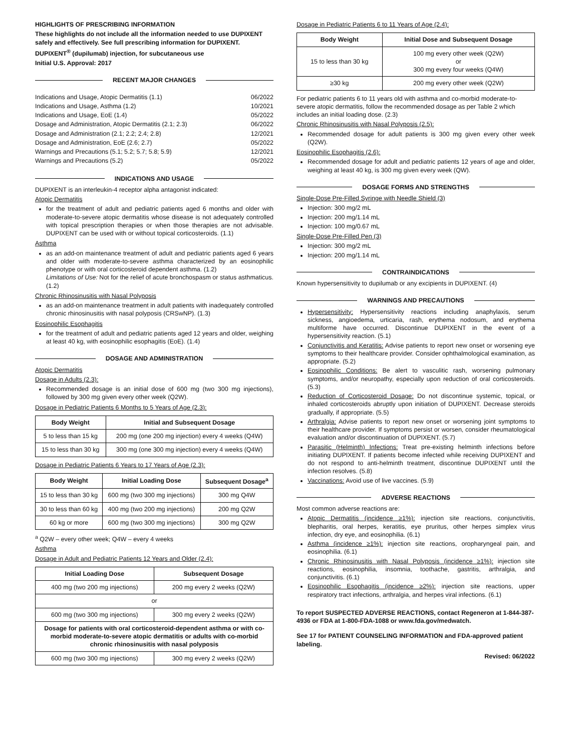HIGHLIGHTS OF PRESCRIBING INFORMATION
These highlights do not include all the information needed to use DUPIXENT safely and effectively. See full prescribing information for DUPIXENT.
DUPIXENT<sup>®</sup> (dupilumab) injection, for subcutaneous use
Initial U.S. Approval: 2017
RECENT MAJOR CHANGES
| Indications and Usage, Atopic Dermatitis (1.1) | 06/2022 |
| Indications and Usage, Asthma (1.2) | 10/2021 |
| Indications and Usage, EoE (1.4) | 05/2022 |
| Dosage and Administration, Atopic Dermatitis (2.1; 2.3) | 06/2022 |
| Dosage and Administration (2.1; 2.2; 2.4; 2.8) | 12/2021 |
| Dosage and Administration, EoE (2.6; 2.7) | 05/2022 |
| Warnings and Precautions (5.1; 5.2; 5.7; 5.8; 5.9) | 12/2021 |
| Warnings and Precautions (5.2) | 05/2022 |
INDICATIONS AND USAGE
DUPIXENT is an interleukin-4 receptor alpha antagonist indicated:
Atopic Dermatitis
for the treatment of adult and pediatric patients aged 6 months and older with moderate-to-severe atopic dermatitis whose disease is not adequately controlled with topical prescription therapies or when those therapies are not advisable. DUPIXENT can be used with or without topical corticosteroids. (1.1)
Asthma
as an add-on maintenance treatment of adult and pediatric patients aged 6 years and older with moderate-to-severe asthma characterized by an eosinophilic phenotype or with oral corticosteroid dependent asthma. (1.2)
Limitations of Use: Not for the relief of acute bronchospasm or status asthmaticus. (1.2)
Chronic Rhinosinusitis with Nasal Polyposis
as an add-on maintenance treatment in adult patients with inadequately controlled chronic rhinosinusitis with nasal polyposis (CRSwNP). (1.3)
Eosinophilic Esophagitis
for the treatment of adult and pediatric patients aged 12 years and older, weighing at least 40 kg, with eosinophilic esophagitis (EoE). (1.4)
DOSAGE AND ADMINISTRATION
Atopic Dermatitis
Dosage in Adults (2.3):
Recommended dosage is an initial dose of 600 mg (two 300 mg injections), followed by 300 mg given every other week (Q2W).
Dosage in Pediatric Patients 6 Months to 5 Years of Age (2.3):
| Body Weight | Initial and Subsequent Dosage |
| --- | --- |
| 5 to less than 15 kg | 200 mg (one 200 mg injection) every 4 weeks (Q4W) |
| 15 to less than 30 kg | 300 mg (one 300 mg injection) every 4 weeks (Q4W) |
Dosage in Pediatric Patients 6 Years to 17 Years of Age (2.3):
| Body Weight | Initial Loading Dose | Subsequent Dosage<sup>a</sup> |
| --- | --- | --- |
| 15 to less than 30 kg | 600 mg (two 300 mg injections) | 300 mg Q4W |
| 30 to less than 60 kg | 400 mg (two 200 mg injections) | 200 mg Q2W |
| 60 kg or more | 600 mg (two 300 mg injections) | 300 mg Q2W |
<sup>a</sup> Q2W – every other week; Q4W – every 4 weeks
Asthma
Dosage in Adult and Pediatric Patients 12 Years and Older (2.4):
| Initial Loading Dose | Subsequent Dosage |
| --- | --- |
| 400 mg (two 200 mg injections) | 200 mg every 2 weeks (Q2W) |
| or | |
| 600 mg (two 300 mg injections) | 300 mg every 2 weeks (Q2W) |
| Dosage for patients with oral corticosteroid-dependent asthma or with co-morbid moderate-to-severe atopic dermatitis or adults with co-morbid chronic rhinosinusitis with nasal polyposis | |
| 600 mg (two 300 mg injections) | 300 mg every 2 weeks (Q2W) |
Dosage in Pediatric Patients 6 to 11 Years of Age (2.4):
| Body Weight | Initial Dose and Subsequent Dosage |
| --- | --- |
| 15 to less than 30 kg | 100 mg every other week (Q2W) or 300 mg every four weeks (Q4W) |
| ≥30 kg | 200 mg every other week (Q2W) |
For pediatric patients 6 to 11 years old with asthma and co-morbid moderate-to-severe atopic dermatitis, follow the recommended dosage as per Table 2 which includes an initial loading dose. (2.3)
Chronic Rhinosinusitis with Nasal Polyposis (2.5):
Recommended dosage for adult patients is 300 mg given every other week (Q2W).
Eosinophilic Esophagitis (2.6):
Recommended dosage for adult and pediatric patients 12 years of age and older, weighing at least 40 kg, is 300 mg given every week (QW).
DOSAGE FORMS AND STRENGTHS
Single-Dose Pre-Filled Syringe with Needle Shield (3)
Injection: 300 mg/2 mL
Injection: 200 mg/1.14 mL
Injection: 100 mg/0.67 mL
Single-Dose Pre-Filled Pen (3)
Injection: 300 mg/2 mL
Injection: 200 mg/1.14 mL
CONTRAINDICATIONS
Known hypersensitivity to dupilumab or any excipients in DUPIXENT. (4)
WARNINGS AND PRECAUTIONS
Hypersensitivity: Hypersensitivity reactions including anaphylaxis, serum sickness, angioedema, urticaria, rash, erythema nodosum, and erythema multiforme have occurred. Discontinue DUPIXENT in the event of a hypersensitivity reaction. (5.1)
Conjunctivitis and Keratitis: Advise patients to report new onset or worsening eye symptoms to their healthcare provider. Consider ophthalmological examination, as appropriate. (5.2)
Eosinophilic Conditions: Be alert to vasculitic rash, worsening pulmonary symptoms, and/or neuropathy, especially upon reduction of oral corticosteroids. (5.3)
Reduction of Corticosteroid Dosage: Do not discontinue systemic, topical, or inhaled corticosteroids abruptly upon initiation of DUPIXENT. Decrease steroids gradually, if appropriate. (5.5)
Arthralgia: Advise patients to report new onset or worsening joint symptoms to their healthcare provider. If symptoms persist or worsen, consider rheumatological evaluation and/or discontinuation of DUPIXENT. (5.7)
Parasitic (Helminth) Infections: Treat pre-existing helminth infections before initiating DUPIXENT. If patients become infected while receiving DUPIXENT and do not respond to anti-helminth treatment, discontinue DUPIXENT until the infection resolves. (5.8)
Vaccinations: Avoid use of live vaccines. (5.9)
ADVERSE REACTIONS
Most common adverse reactions are:
Atopic Dermatitis (incidence ≥1%): injection site reactions, conjunctivitis, blepharitis, oral herpes, keratitis, eye pruritus, other herpes simplex virus infection, dry eye, and eosinophilia. (6.1)
Asthma (incidence ≥1%): injection site reactions, oropharyngeal pain, and eosinophilia. (6.1)
Chronic Rhinosinusitis with Nasal Polyposis (incidence ≥1%): injection site reactions, eosinophilia, insomnia, toothache, gastritis, arthralgia, and conjunctivitis. (6.1)
Eosinophilic Esophagitis (incidence ≥2%): injection site reactions, upper respiratory tract infections, arthralgia, and herpes viral infections. (6.1)
To report SUSPECTED ADVERSE REACTIONS, contact Regeneron at 1-844-387-4936 or FDA at 1-800-FDA-1088 or www.fda.gov/medwatch.
See 17 for PATIENT COUNSELING INFORMATION and FDA-approved patient labeling.
Revised: 06/2022